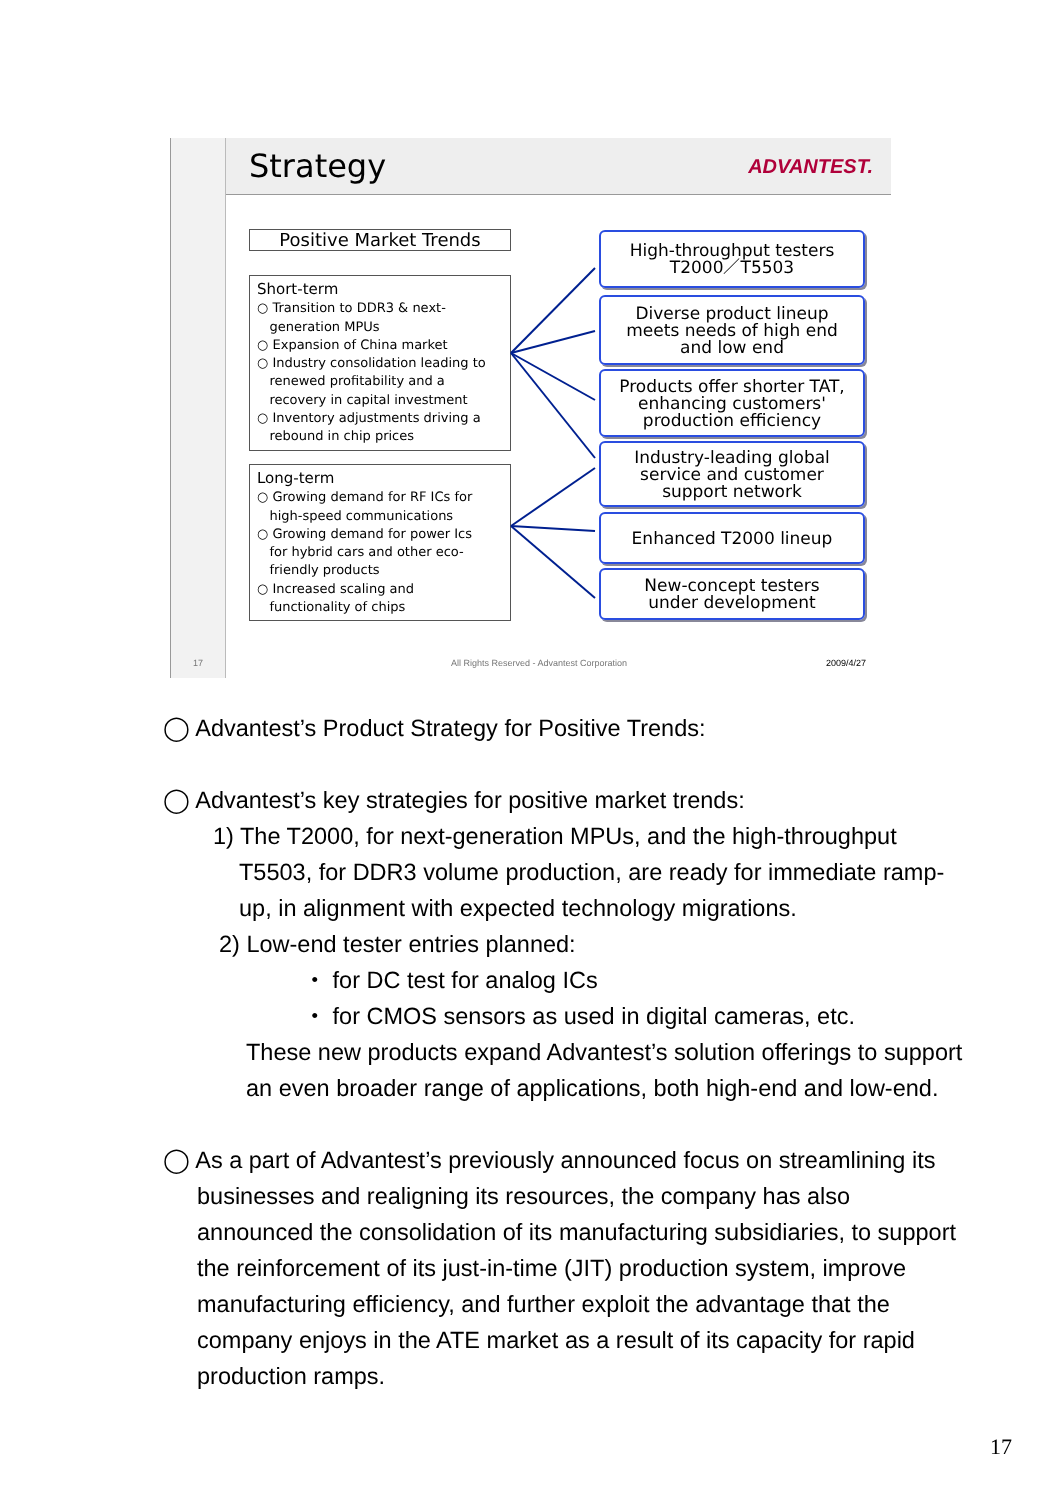Strategy
ADVANTEST.
Positive Market Trends
Short-term
○ Transition to DDR3 & next-
generation MPUs
○ Expansion of China market
○ Industry consolidation leading to
renewed profitability and a
recovery in capital investment
○ Inventory adjustments driving a
rebound in chip prices
Long-term
○ Growing demand for RF ICs for
high-speed communications
○ Growing demand for power Ics
for hybrid cars and other eco-
friendly products
○ Increased scaling and
functionality of chips
High-throughput testers
T2000／T5503
Diverse product lineup
meets needs of high end
and low end
Products offer shorter TAT,
enhancing customers'
production efficiency
Industry-leading global
service and customer
support network
Enhanced T2000 lineup
New-concept testers
under development
17
All Rights Reserved - Advantest Corporation
2009/4/27
◯ Advantest’s Product Strategy for Positive Trends:
◯ Advantest’s key strategies for positive market trends:
1) The T2000, for next-generation MPUs, and the high-throughput T5503, for DDR3 volume production, are ready for immediate ramp-up, in alignment with expected technology migrations.
2) Low-end tester entries planned:
・ for DC test for analog ICs
・ for CMOS sensors as used in digital cameras, etc.
These new products expand Advantest’s solution offerings to support an even broader range of applications, both high-end and low-end.
◯ As a part of Advantest’s previously announced focus on streamlining its businesses and realigning its resources, the company has also announced the consolidation of its manufacturing subsidiaries, to support the reinforcement of its just-in-time (JIT) production system, improve manufacturing efficiency, and further exploit the advantage that the company enjoys in the ATE market as a result of its capacity for rapid production ramps.
17